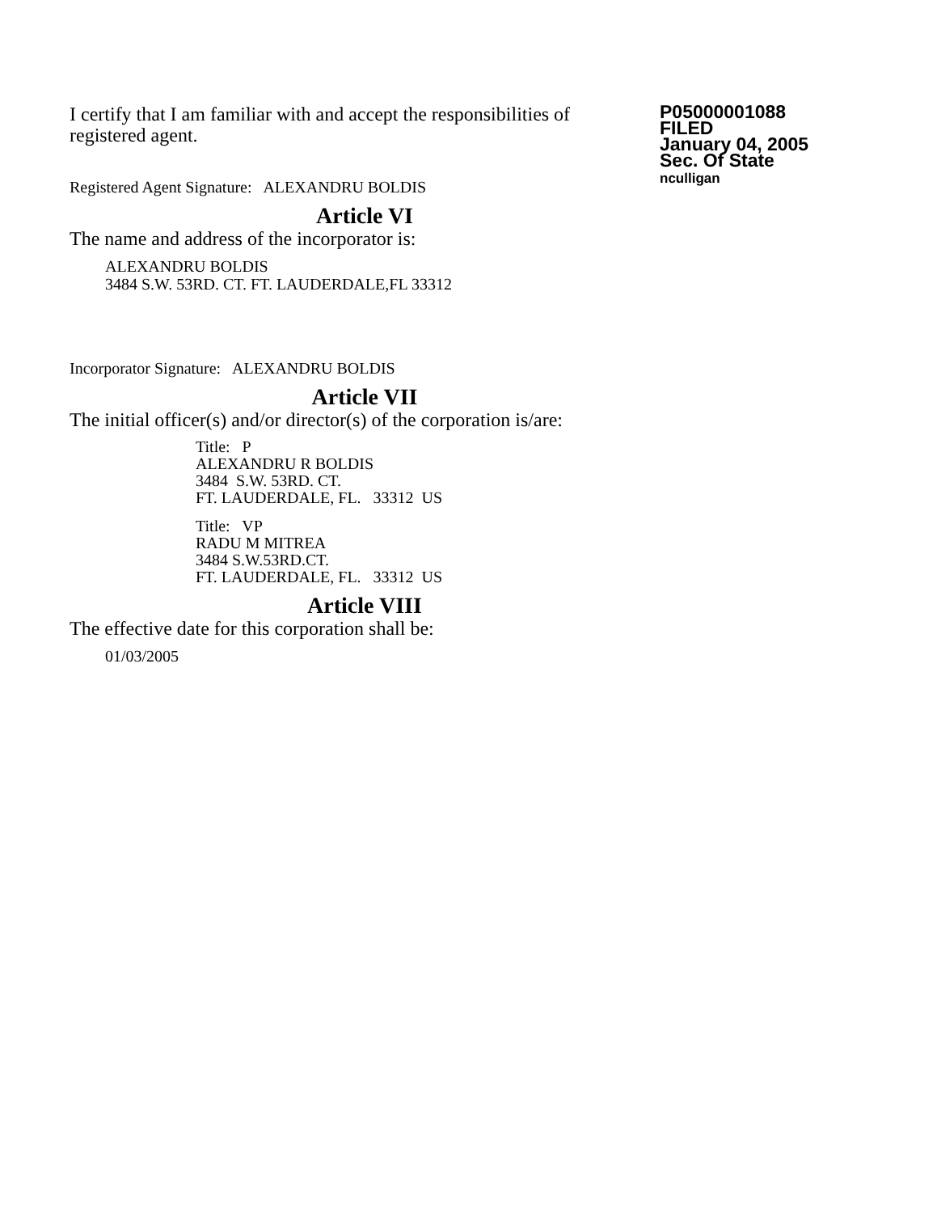I certify that I am familiar with and accept the responsibilities of registered agent.
Registered Agent Signature: ALEXANDRU BOLDIS
P05000001088
FILED
January 04, 2005
Sec. Of State
nculligan
Article VI
The name and address of the incorporator is:
ALEXANDRU BOLDIS
3484 S.W. 53RD. CT. FT. LAUDERDALE,FL 33312
Incorporator Signature: ALEXANDRU BOLDIS
Article VII
The initial officer(s) and/or director(s) of the corporation is/are:
Title: P
ALEXANDRU R BOLDIS
3484 S.W. 53RD. CT.
FT. LAUDERDALE, FL. 33312 US
Title: VP
RADU M MITREA
3484 S.W.53RD.CT.
FT. LAUDERDALE, FL. 33312 US
Article VIII
The effective date for this corporation shall be:
01/03/2005